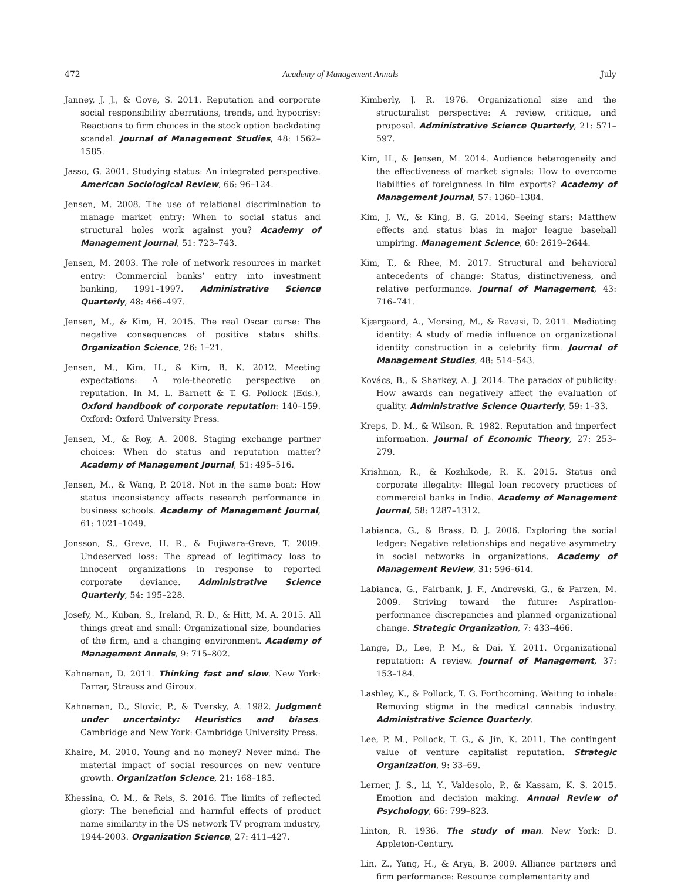472 Academy of Management Annals July
Janney, J. J., & Gove, S. 2011. Reputation and corporate social responsibility aberrations, trends, and hypocrisy: Reactions to firm choices in the stock option backdating scandal. Journal of Management Studies, 48: 1562–1585.
Jasso, G. 2001. Studying status: An integrated perspective. American Sociological Review, 66: 96–124.
Jensen, M. 2008. The use of relational discrimination to manage market entry: When to social status and structural holes work against you? Academy of Management Journal, 51: 723–743.
Jensen, M. 2003. The role of network resources in market entry: Commercial banks’ entry into investment banking, 1991–1997. Administrative Science Quarterly, 48: 466–497.
Jensen, M., & Kim, H. 2015. The real Oscar curse: The negative consequences of positive status shifts. Organization Science, 26: 1–21.
Jensen, M., Kim, H., & Kim, B. K. 2012. Meeting expectations: A role-theoretic perspective on reputation. In M. L. Barnett & T. G. Pollock (Eds.), Oxford handbook of corporate reputation: 140–159. Oxford: Oxford University Press.
Jensen, M., & Roy, A. 2008. Staging exchange partner choices: When do status and reputation matter? Academy of Management Journal, 51: 495–516.
Jensen, M., & Wang, P. 2018. Not in the same boat: How status inconsistency affects research performance in business schools. Academy of Management Journal, 61: 1021–1049.
Jonsson, S., Greve, H. R., & Fujiwara-Greve, T. 2009. Undeserved loss: The spread of legitimacy loss to innocent organizations in response to reported corporate deviance. Administrative Science Quarterly, 54: 195–228.
Josefy, M., Kuban, S., Ireland, R. D., & Hitt, M. A. 2015. All things great and small: Organizational size, boundaries of the firm, and a changing environment. Academy of Management Annals, 9: 715–802.
Kahneman, D. 2011. Thinking fast and slow. New York: Farrar, Strauss and Giroux.
Kahneman, D., Slovic, P., & Tversky, A. 1982. Judgment under uncertainty: Heuristics and biases. Cambridge and New York: Cambridge University Press.
Khaire, M. 2010. Young and no money? Never mind: The material impact of social resources on new venture growth. Organization Science, 21: 168–185.
Khessina, O. M., & Reis, S. 2016. The limits of reflected glory: The beneficial and harmful effects of product name similarity in the US network TV program industry, 1944-2003. Organization Science, 27: 411–427.
Kimberly, J. R. 1976. Organizational size and the structuralist perspective: A review, critique, and proposal. Administrative Science Quarterly, 21: 571–597.
Kim, H., & Jensen, M. 2014. Audience heterogeneity and the effectiveness of market signals: How to overcome liabilities of foreignness in film exports? Academy of Management Journal, 57: 1360–1384.
Kim, J. W., & King, B. G. 2014. Seeing stars: Matthew effects and status bias in major league baseball umpiring. Management Science, 60: 2619–2644.
Kim, T., & Rhee, M. 2017. Structural and behavioral antecedents of change: Status, distinctiveness, and relative performance. Journal of Management, 43: 716–741.
Kjærgaard, A., Morsing, M., & Ravasi, D. 2011. Mediating identity: A study of media influence on organizational identity construction in a celebrity firm. Journal of Management Studies, 48: 514–543.
Kovács, B., & Sharkey, A. J. 2014. The paradox of publicity: How awards can negatively affect the evaluation of quality. Administrative Science Quarterly, 59: 1–33.
Kreps, D. M., & Wilson, R. 1982. Reputation and imperfect information. Journal of Economic Theory, 27: 253–279.
Krishnan, R., & Kozhikode, R. K. 2015. Status and corporate illegality: Illegal loan recovery practices of commercial banks in India. Academy of Management Journal, 58: 1287–1312.
Labianca, G., & Brass, D. J. 2006. Exploring the social ledger: Negative relationships and negative asymmetry in social networks in organizations. Academy of Management Review, 31: 596–614.
Labianca, G., Fairbank, J. F., Andrevski, G., & Parzen, M. 2009. Striving toward the future: Aspiration-performance discrepancies and planned organizational change. Strategic Organization, 7: 433–466.
Lange, D., Lee, P. M., & Dai, Y. 2011. Organizational reputation: A review. Journal of Management, 37: 153–184.
Lashley, K., & Pollock, T. G. Forthcoming. Waiting to inhale: Removing stigma in the medical cannabis industry. Administrative Science Quarterly.
Lee, P. M., Pollock, T. G., & Jin, K. 2011. The contingent value of venture capitalist reputation. Strategic Organization, 9: 33–69.
Lerner, J. S., Li, Y., Valdesolo, P., & Kassam, K. S. 2015. Emotion and decision making. Annual Review of Psychology, 66: 799–823.
Linton, R. 1936. The study of man. New York: D. Appleton-Century.
Lin, Z., Yang, H., & Arya, B. 2009. Alliance partners and firm performance: Resource complementarity and